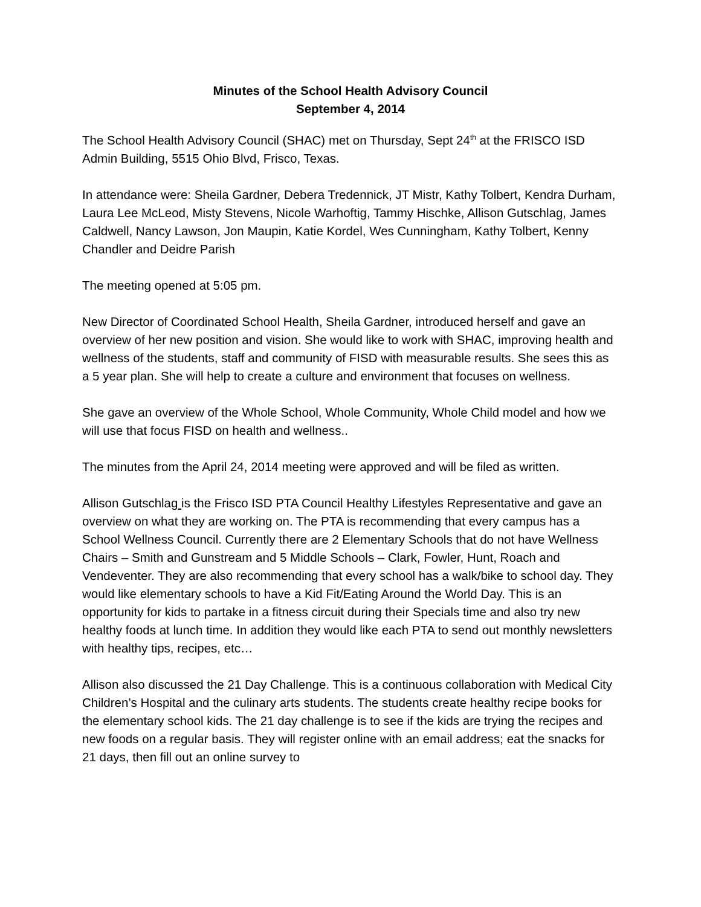Minutes of the School Health Advisory Council
September 4, 2014
The School Health Advisory Council (SHAC) met on Thursday, Sept 24<sup>th</sup> at the FRISCO ISD Admin Building, 5515 Ohio Blvd, Frisco, Texas.
In attendance were: Sheila Gardner, Debera Tredennick, JT Mistr, Kathy Tolbert, Kendra Durham, Laura Lee McLeod, Misty Stevens, Nicole Warhoftig, Tammy Hischke, Allison Gutschlag, James Caldwell, Nancy Lawson, Jon Maupin, Katie Kordel, Wes Cunningham, Kathy Tolbert, Kenny Chandler and Deidre Parish
The meeting opened at 5:05 pm.
New Director of Coordinated School Health, Sheila Gardner, introduced herself and gave an overview of her new position and vision. She would like to work with SHAC, improving health and wellness of the students, staff and community of FISD with measurable results. She sees this as a 5 year plan. She will help to create a culture and environment that focuses on wellness.
She gave an overview of the Whole School, Whole Community, Whole Child model and how we will use that focus FISD on health and wellness..
The minutes from the April 24, 2014 meeting were approved and will be filed as written.
Allison Gutschlag is the Frisco ISD PTA Council Healthy Lifestyles Representative and gave an overview on what they are working on. The PTA is recommending that every campus has a School Wellness Council. Currently there are 2 Elementary Schools that do not have Wellness Chairs – Smith and Gunstream and 5 Middle Schools – Clark, Fowler, Hunt, Roach and Vendeventer. They are also recommending that every school has a walk/bike to school day. They would like elementary schools to have a Kid Fit/Eating Around the World Day. This is an opportunity for kids to partake in a fitness circuit during their Specials time and also try new healthy foods at lunch time. In addition they would like each PTA to send out monthly newsletters with healthy tips, recipes, etc…
Allison also discussed the 21 Day Challenge. This is a continuous collaboration with Medical City Children’s Hospital and the culinary arts students. The students create healthy recipe books for the elementary school kids. The 21 day challenge is to see if the kids are trying the recipes and new foods on a regular basis. They will register online with an email address; eat the snacks for 21 days, then fill out an online survey to